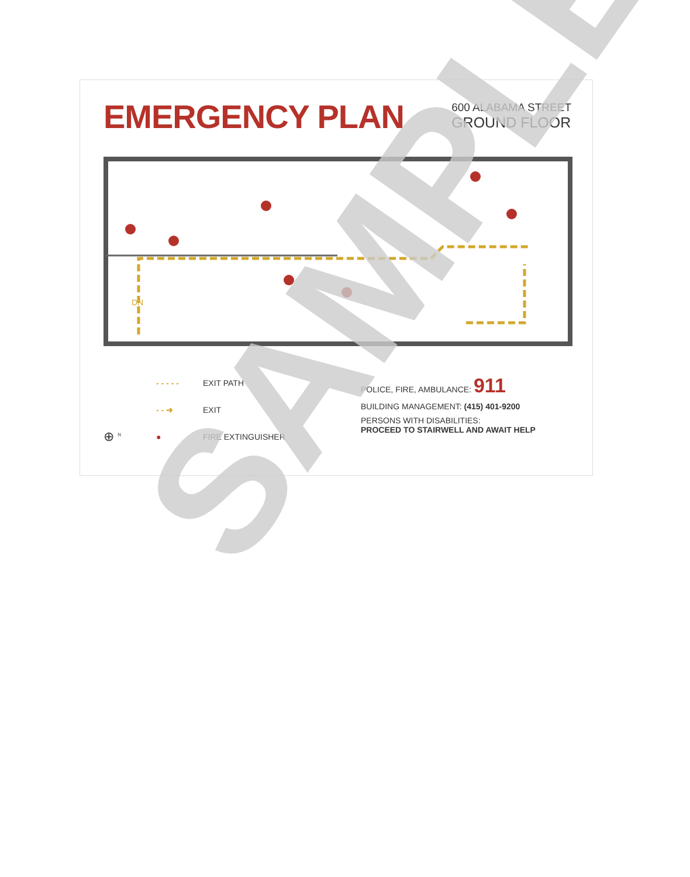EMERGENCY PLAN
600 ALABAMA STREET
GROUND FLOOR
DN
- - - - - EXIT PATH
- - ➜ EXIT
⊕ <sup>N</sup> ● FIRE EXTINGUISHER
POLICE, FIRE, AMBULANCE: 911
BUILDING MANAGEMENT: (415) 401-9200
PERSONS WITH DISABILITIES:
PROCEED TO STAIRWELL AND AWAIT HELP
SAMPLE